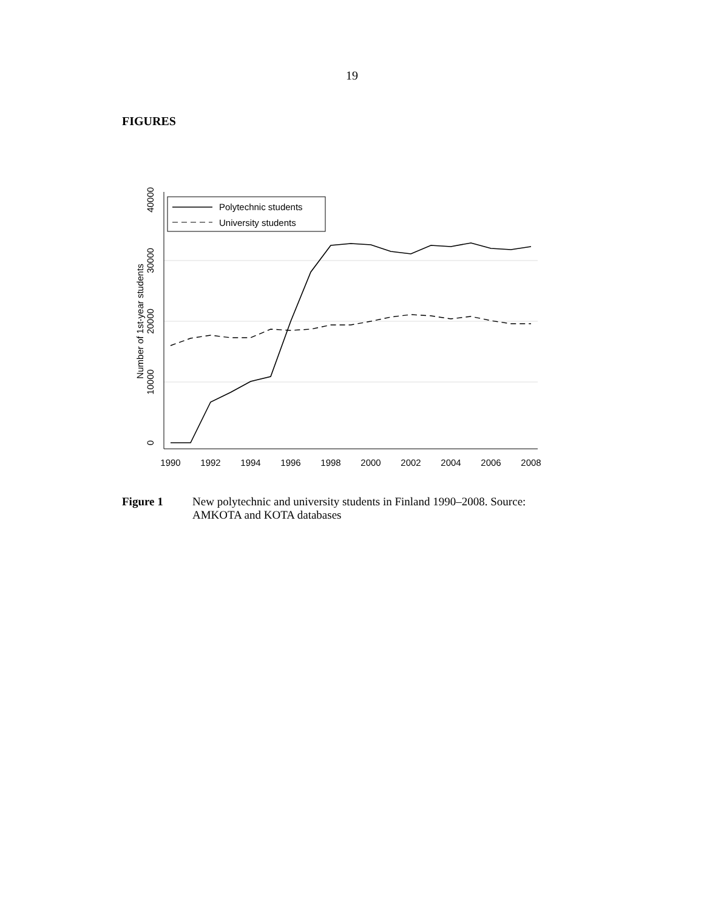19
FIGURES
Polytechnic students
University students
1990
1992
1994
1996
1998
2000
2002
2004
2006
2008
0
10000
20000
30000
40000
Number of 1st-year students
Figure 1 New polytechnic and university students in Finland 1990–2008. Source: AMKOTA and KOTA databases